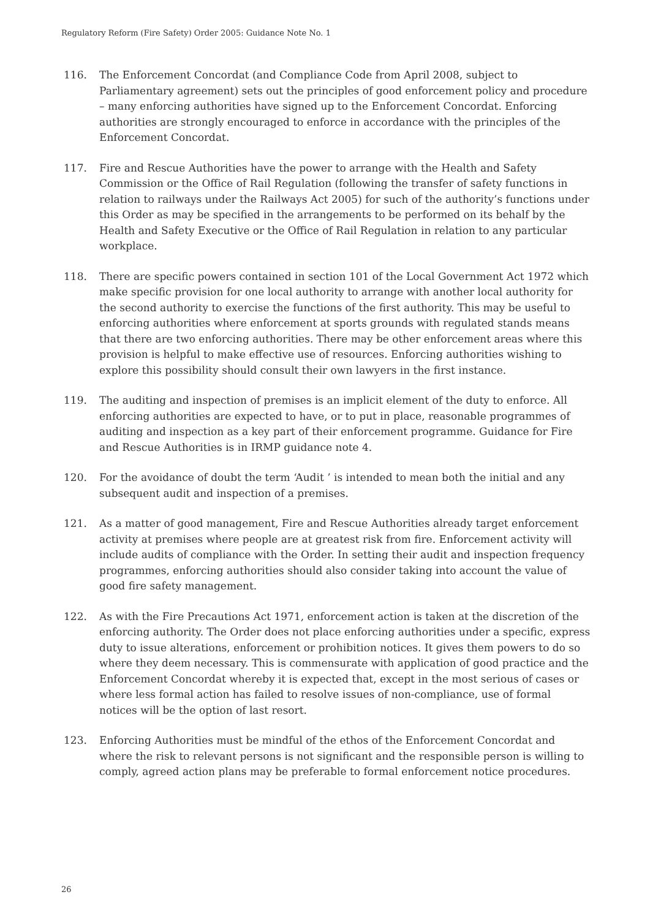Regulatory Reform (Fire Safety) Order 2005: Guidance Note No. 1
116. The Enforcement Concordat (and Compliance Code from April 2008, subject to Parliamentary agreement) sets out the principles of good enforcement policy and procedure – many enforcing authorities have signed up to the Enforcement Concordat. Enforcing authorities are strongly encouraged to enforce in accordance with the principles of the Enforcement Concordat.
117. Fire and Rescue Authorities have the power to arrange with the Health and Safety Commission or the Office of Rail Regulation (following the transfer of safety functions in relation to railways under the Railways Act 2005) for such of the authority’s functions under this Order as may be specified in the arrangements to be performed on its behalf by the Health and Safety Executive or the Office of Rail Regulation in relation to any particular workplace.
118. There are specific powers contained in section 101 of the Local Government Act 1972 which make specific provision for one local authority to arrange with another local authority for the second authority to exercise the functions of the first authority. This may be useful to enforcing authorities where enforcement at sports grounds with regulated stands means that there are two enforcing authorities. There may be other enforcement areas where this provision is helpful to make effective use of resources. Enforcing authorities wishing to explore this possibility should consult their own lawyers in the first instance.
119. The auditing and inspection of premises is an implicit element of the duty to enforce. All enforcing authorities are expected to have, or to put in place, reasonable programmes of auditing and inspection as a key part of their enforcement programme. Guidance for Fire and Rescue Authorities is in IRMP guidance note 4.
120. For the avoidance of doubt the term ‘Audit ’ is intended to mean both the initial and any subsequent audit and inspection of a premises.
121. As a matter of good management, Fire and Rescue Authorities already target enforcement activity at premises where people are at greatest risk from fire. Enforcement activity will include audits of compliance with the Order. In setting their audit and inspection frequency programmes, enforcing authorities should also consider taking into account the value of good fire safety management.
122. As with the Fire Precautions Act 1971, enforcement action is taken at the discretion of the enforcing authority. The Order does not place enforcing authorities under a specific, express duty to issue alterations, enforcement or prohibition notices. It gives them powers to do so where they deem necessary. This is commensurate with application of good practice and the Enforcement Concordat whereby it is expected that, except in the most serious of cases or where less formal action has failed to resolve issues of non-compliance, use of formal notices will be the option of last resort.
123. Enforcing Authorities must be mindful of the ethos of the Enforcement Concordat and where the risk to relevant persons is not significant and the responsible person is willing to comply, agreed action plans may be preferable to formal enforcement notice procedures.
26